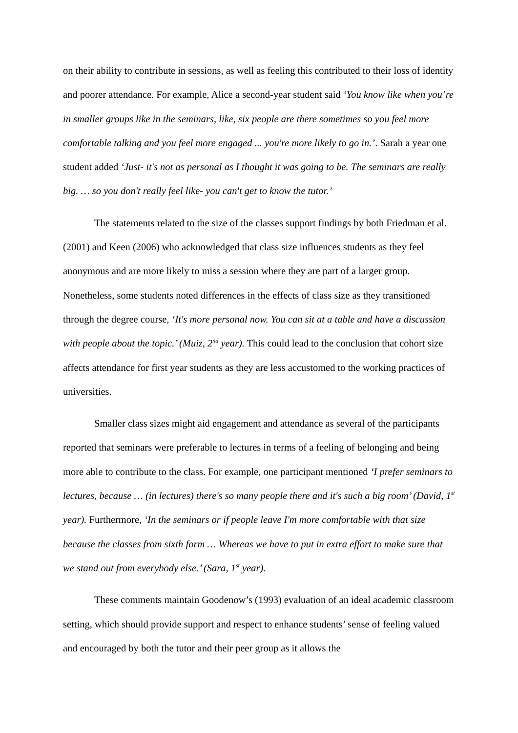on their ability to contribute in sessions, as well as feeling this contributed to their loss of identity and poorer attendance. For example, Alice a second-year student said ‘You know like when you’re in smaller groups like in the seminars, like, six people are there sometimes so you feel more comfortable talking and you feel more engaged ... you're more likely to go in.’. Sarah a year one student added ‘Just- it's not as personal as I thought it was going to be. The seminars are really big. … so you don't really feel like- you can't get to know the tutor.’
The statements related to the size of the classes support findings by both Friedman et al. (2001) and Keen (2006) who acknowledged that class size influences students as they feel anonymous and are more likely to miss a session where they are part of a larger group. Nonetheless, some students noted differences in the effects of class size as they transitioned through the degree course, ‘It's more personal now. You can sit at a table and have a discussion with people about the topic.’ (Muiz, 2<sup>nd</sup> year). This could lead to the conclusion that cohort size affects attendance for first year students as they are less accustomed to the working practices of universities.
Smaller class sizes might aid engagement and attendance as several of the participants reported that seminars were preferable to lectures in terms of a feeling of belonging and being more able to contribute to the class. For example, one participant mentioned ‘I prefer seminars to lectures, because … (in lectures) there's so many people there and it's such a big room’ (David, 1<sup>st</sup> year). Furthermore, ‘In the seminars or if people leave I'm more comfortable with that size because the classes from sixth form … Whereas we have to put in extra effort to make sure that we stand out from everybody else.’ (Sara, 1<sup>st</sup> year).
These comments maintain Goodenow’s (1993) evaluation of an ideal academic classroom setting, which should provide support and respect to enhance students’ sense of feeling valued and encouraged by both the tutor and their peer group as it allows the